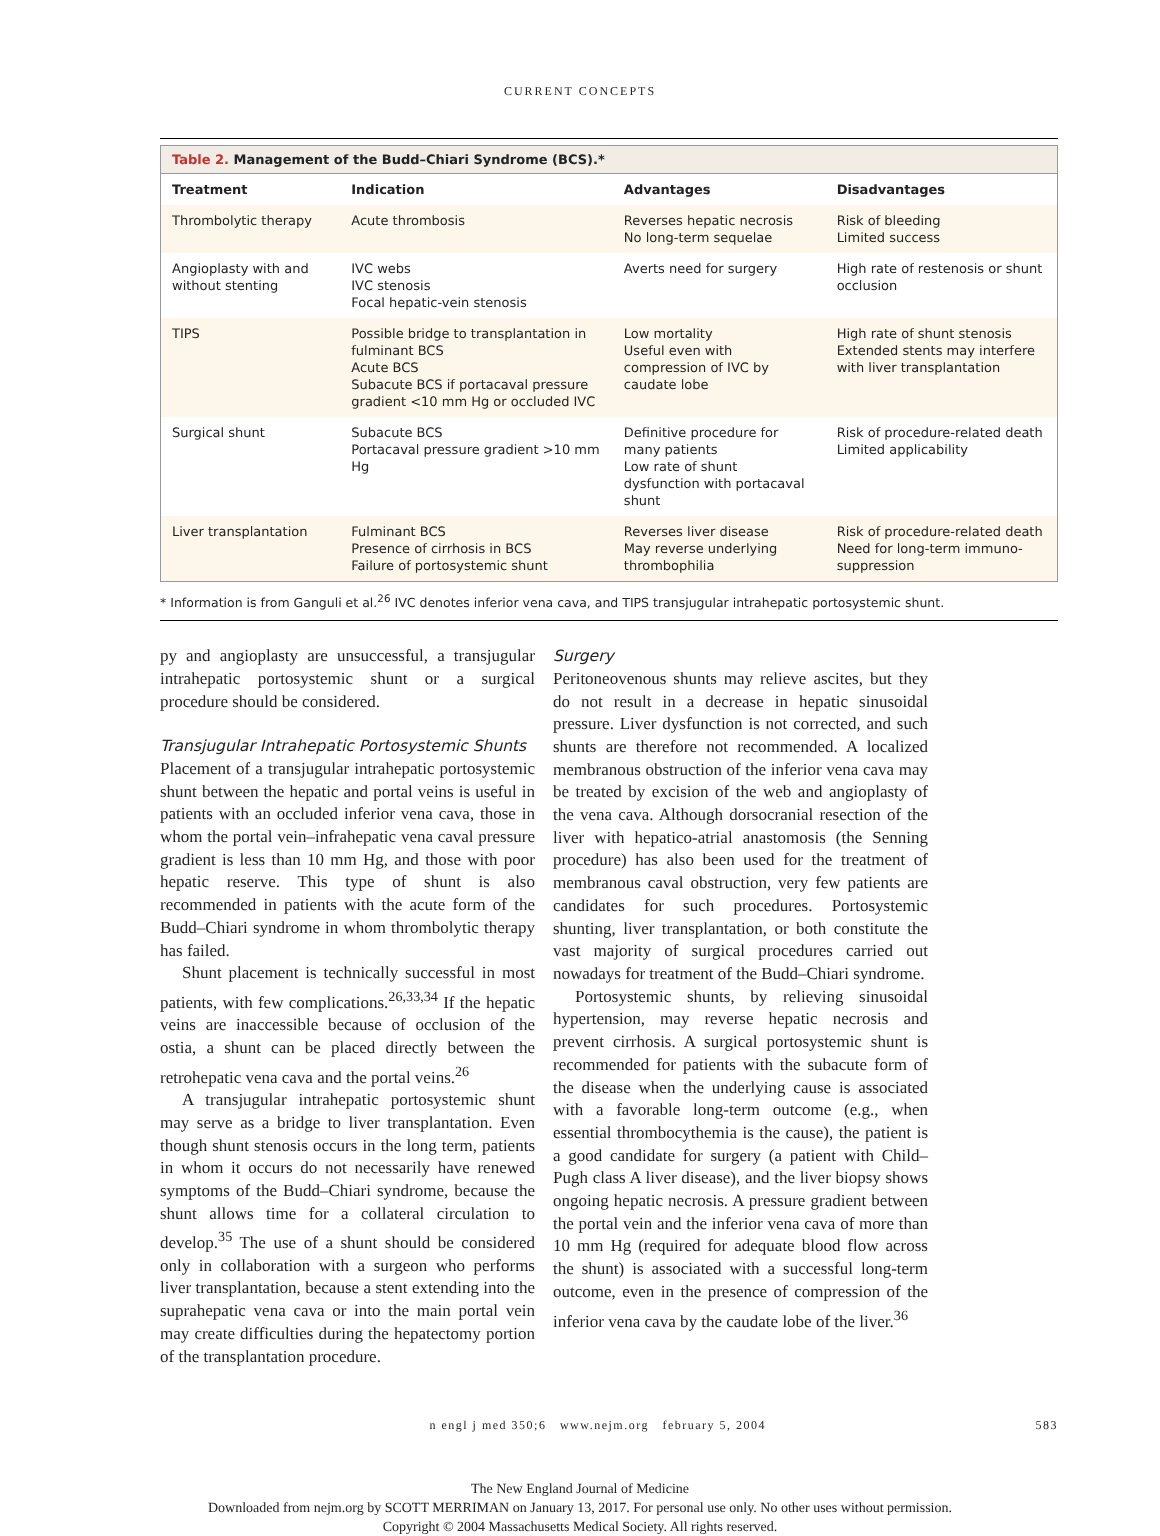CURRENT CONCEPTS
Table 2. Management of the Budd–Chiari Syndrome (BCS).*
| Treatment | Indication | Advantages | Disadvantages |
| --- | --- | --- | --- |
| Thrombolytic therapy | Acute thrombosis | Reverses hepatic necrosis No long-term sequelae | Risk of bleeding Limited success |
| Angioplasty with and without stenting | IVC webs IVC stenosis Focal hepatic-vein stenosis | Averts need for surgery | High rate of restenosis or shunt occlusion |
| TIPS | Possible bridge to transplantation in fulminant BCS Acute BCS Subacute BCS if portacaval pressure gradient <10 mm Hg or occluded IVC | Low mortality Useful even with compression of IVC by caudate lobe | High rate of shunt stenosis Extended stents may interfere with liver transplantation |
| Surgical shunt | Subacute BCS Portacaval pressure gradient >10 mm Hg | Definitive procedure for many patients Low rate of shunt dysfunction with portacaval shunt | Risk of procedure-related death Limited applicability |
| Liver transplantation | Fulminant BCS Presence of cirrhosis in BCS Failure of portosystemic shunt | Reverses liver disease May reverse underlying thrombophilia | Risk of procedure-related death Need for long-term immuno-suppression |
* Information is from Ganguli et al.<sup>26</sup> IVC denotes inferior vena cava, and TIPS transjugular intrahepatic portosystemic shunt.
py and angioplasty are unsuccessful, a transjugular intrahepatic portosystemic shunt or a surgical procedure should be considered.
Transjugular Intrahepatic Portosystemic Shunts
Placement of a transjugular intrahepatic portosystemic shunt between the hepatic and portal veins is useful in patients with an occluded inferior vena cava, those in whom the portal vein–infrahepatic vena caval pressure gradient is less than 10 mm Hg, and those with poor hepatic reserve. This type of shunt is also recommended in patients with the acute form of the Budd–Chiari syndrome in whom thrombolytic therapy has failed.
Shunt placement is technically successful in most patients, with few complications.<sup>26,33,34</sup> If the hepatic veins are inaccessible because of occlusion of the ostia, a shunt can be placed directly between the retrohepatic vena cava and the portal veins.<sup>26</sup>
A transjugular intrahepatic portosystemic shunt may serve as a bridge to liver transplantation. Even though shunt stenosis occurs in the long term, patients in whom it occurs do not necessarily have renewed symptoms of the Budd–Chiari syndrome, because the shunt allows time for a collateral circulation to develop.<sup>35</sup> The use of a shunt should be considered only in collaboration with a surgeon who performs liver transplantation, because a stent extending into the suprahepatic vena cava or into the main portal vein may create difficulties during the hepatectomy portion of the transplantation procedure.
Surgery
Peritoneovenous shunts may relieve ascites, but they do not result in a decrease in hepatic sinusoidal pressure. Liver dysfunction is not corrected, and such shunts are therefore not recommended. A localized membranous obstruction of the inferior vena cava may be treated by excision of the web and angioplasty of the vena cava. Although dorsocranial resection of the liver with hepatico-atrial anastomosis (the Senning procedure) has also been used for the treatment of membranous caval obstruction, very few patients are candidates for such procedures. Portosystemic shunting, liver transplantation, or both constitute the vast majority of surgical procedures carried out nowadays for treatment of the Budd–Chiari syndrome.
Portosystemic shunts, by relieving sinusoidal hypertension, may reverse hepatic necrosis and prevent cirrhosis. A surgical portosystemic shunt is recommended for patients with the subacute form of the disease when the underlying cause is associated with a favorable long-term outcome (e.g., when essential thrombocythemia is the cause), the patient is a good candidate for surgery (a patient with Child–Pugh class A liver disease), and the liver biopsy shows ongoing hepatic necrosis. A pressure gradient between the portal vein and the inferior vena cava of more than 10 mm Hg (required for adequate blood flow across the shunt) is associated with a successful long-term outcome, even in the presence of compression of the inferior vena cava by the caudate lobe of the liver.<sup>36</sup>
n engl j med 350;6 www.nejm.org february 5, 2004 583
The New England Journal of Medicine
Downloaded from nejm.org by SCOTT MERRIMAN on January 13, 2017. For personal use only. No other uses without permission.
Copyright © 2004 Massachusetts Medical Society. All rights reserved.